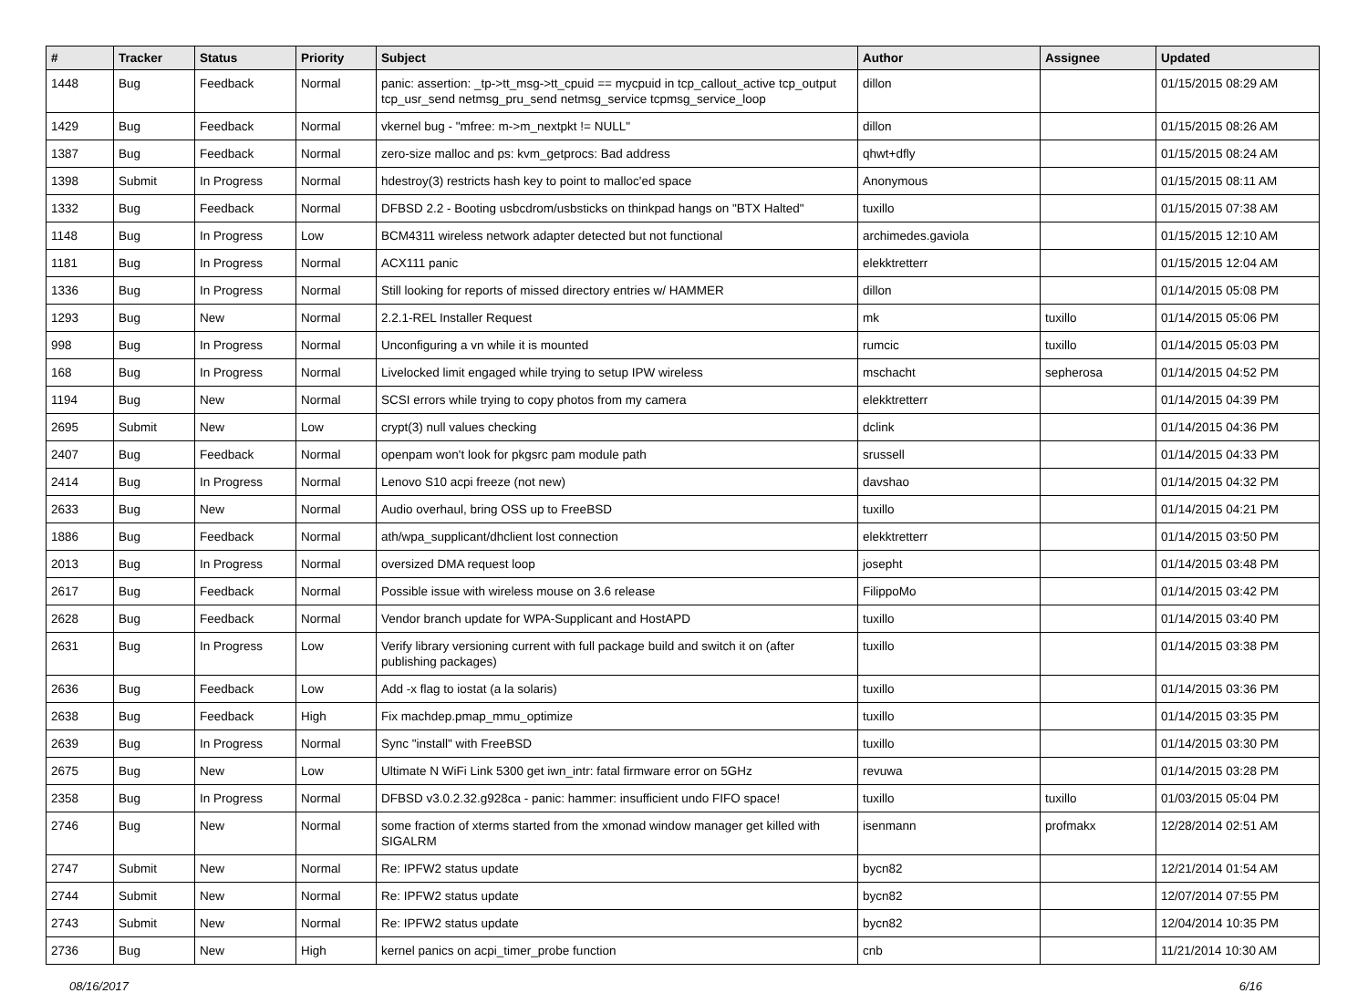| # | Tracker | Status | Priority | Subject | Author | Assignee | Updated |
| --- | --- | --- | --- | --- | --- | --- | --- |
| 1448 | Bug | Feedback | Normal | panic: assertion: _tp->tt_msg->tt_cpuid == mycpuid in tcp_callout_active tcp_output tcp_usr_send netmsg_pru_send netmsg_service tcpmsg_service_loop | dillon | | 01/15/2015 08:29 AM |
| 1429 | Bug | Feedback | Normal | vkernel bug - "mfree: m->m_nextpkt != NULL" | dillon | | 01/15/2015 08:26 AM |
| 1387 | Bug | Feedback | Normal | zero-size malloc and ps: kvm_getprocs: Bad address | qhwt+dfly | | 01/15/2015 08:24 AM |
| 1398 | Submit | In Progress | Normal | hdestroy(3) restricts hash key to point to malloc'ed space | Anonymous | | 01/15/2015 08:11 AM |
| 1332 | Bug | Feedback | Normal | DFBSD 2.2 - Booting usbcdrom/usbsticks on thinkpad hangs on "BTX Halted" | tuxillo | | 01/15/2015 07:38 AM |
| 1148 | Bug | In Progress | Low | BCM4311 wireless network adapter detected but not functional | archimedes.gaviola | | 01/15/2015 12:10 AM |
| 1181 | Bug | In Progress | Normal | ACX111 panic | elekktretterr | | 01/15/2015 12:04 AM |
| 1336 | Bug | In Progress | Normal | Still looking for reports of missed directory entries w/ HAMMER | dillon | | 01/14/2015 05:08 PM |
| 1293 | Bug | New | Normal | 2.2.1-REL Installer Request | mk | tuxillo | 01/14/2015 05:06 PM |
| 998 | Bug | In Progress | Normal | Unconfiguring a vn while it is mounted | rumcic | tuxillo | 01/14/2015 05:03 PM |
| 168 | Bug | In Progress | Normal | Livelocked limit engaged while trying to setup IPW wireless | mschacht | sepherosa | 01/14/2015 04:52 PM |
| 1194 | Bug | New | Normal | SCSI errors while trying to copy photos from my camera | elekktretterr | | 01/14/2015 04:39 PM |
| 2695 | Submit | New | Low | crypt(3) null values checking | dclink | | 01/14/2015 04:36 PM |
| 2407 | Bug | Feedback | Normal | openpam won't look for pkgsrc pam module path | srussell | | 01/14/2015 04:33 PM |
| 2414 | Bug | In Progress | Normal | Lenovo S10 acpi freeze (not new) | davshao | | 01/14/2015 04:32 PM |
| 2633 | Bug | New | Normal | Audio overhaul, bring OSS up to FreeBSD | tuxillo | | 01/14/2015 04:21 PM |
| 1886 | Bug | Feedback | Normal | ath/wpa_supplicant/dhclient lost connection | elekktretterr | | 01/14/2015 03:50 PM |
| 2013 | Bug | In Progress | Normal | oversized DMA request loop | josepht | | 01/14/2015 03:48 PM |
| 2617 | Bug | Feedback | Normal | Possible issue with wireless mouse on 3.6 release | FilippoMo | | 01/14/2015 03:42 PM |
| 2628 | Bug | Feedback | Normal | Vendor branch update for WPA-Supplicant and HostAPD | tuxillo | | 01/14/2015 03:40 PM |
| 2631 | Bug | In Progress | Low | Verify library versioning current with full package build and switch it on (after publishing packages) | tuxillo | | 01/14/2015 03:38 PM |
| 2636 | Bug | Feedback | Low | Add -x flag to iostat (a la solaris) | tuxillo | | 01/14/2015 03:36 PM |
| 2638 | Bug | Feedback | High | Fix machdep.pmap_mmu_optimize | tuxillo | | 01/14/2015 03:35 PM |
| 2639 | Bug | In Progress | Normal | Sync "install" with FreeBSD | tuxillo | | 01/14/2015 03:30 PM |
| 2675 | Bug | New | Low | Ultimate N WiFi Link 5300 get iwn_intr: fatal firmware error on 5GHz | revuwa | | 01/14/2015 03:28 PM |
| 2358 | Bug | In Progress | Normal | DFBSD v3.0.2.32.g928ca - panic: hammer: insufficient undo FIFO space! | tuxillo | tuxillo | 01/03/2015 05:04 PM |
| 2746 | Bug | New | Normal | some fraction of xterms started from the xmonad window manager get killed with SIGALRM | isenmann | profmakx | 12/28/2014 02:51 AM |
| 2747 | Submit | New | Normal | Re: IPFW2 status update | bycn82 | | 12/21/2014 01:54 AM |
| 2744 | Submit | New | Normal | Re: IPFW2 status update | bycn82 | | 12/07/2014 07:55 PM |
| 2743 | Submit | New | Normal | Re: IPFW2 status update | bycn82 | | 12/04/2014 10:35 PM |
| 2736 | Bug | New | High | kernel panics on acpi_timer_probe function | cnb | | 11/21/2014 10:30 AM |
08/16/2017 6/16